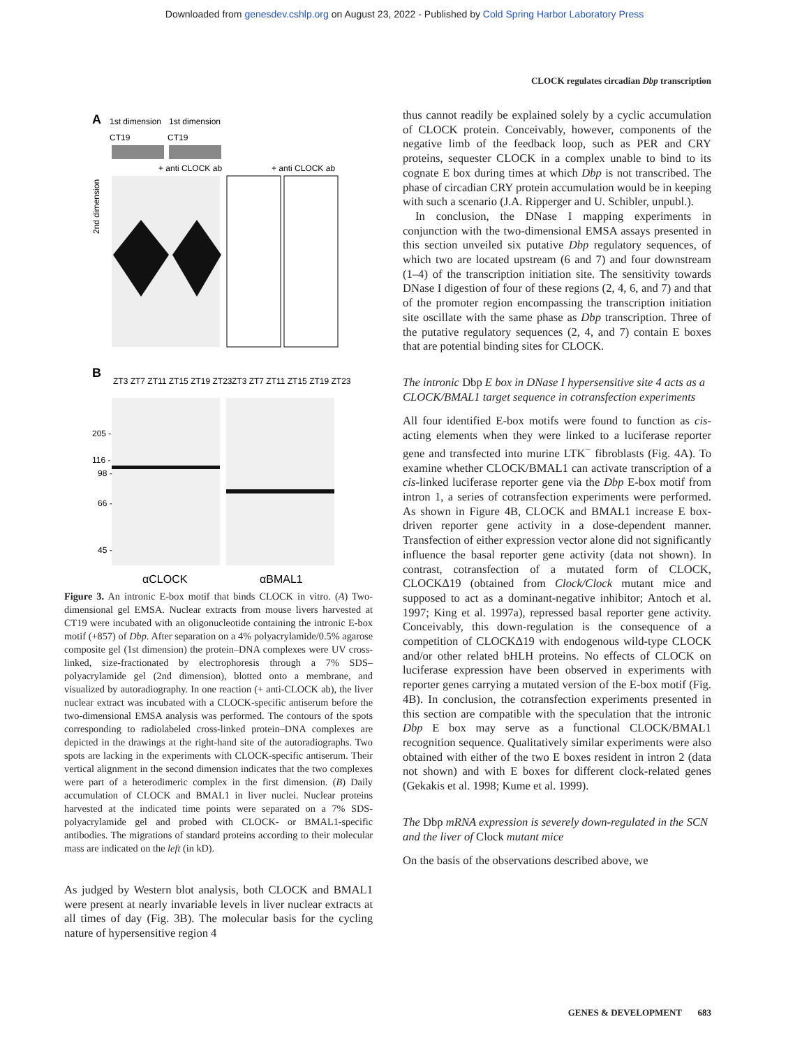Downloaded from genesdev.cshlp.org on August 23, 2022 - Published by Cold Spring Harbor Laboratory Press
CLOCK regulates circadian Dbp transcription
A
1st dimension
1st dimension
CT19
CT19
+ anti CLOCK ab
+ anti CLOCK ab
2nd dimension
B
ZT3 ZT7 ZT11 ZT15 ZT19 ZT23
ZT3 ZT7 ZT11 ZT15 ZT19 ZT23
205 -
116 -
98 -
66 -
45 -
αCLOCK
αBMAL1
Figure 3. An intronic E-box motif that binds CLOCK in vitro. (A) Two-dimensional gel EMSA. Nuclear extracts from mouse livers harvested at CT19 were incubated with an oligonucleotide containing the intronic E-box motif (+857) of Dbp. After separation on a 4% polyacrylamide/0.5% agarose composite gel (1st dimension) the protein–DNA complexes were UV cross-linked, size-fractionated by electrophoresis through a 7% SDS–polyacrylamide gel (2nd dimension), blotted onto a membrane, and visualized by autoradiography. In one reaction (+ anti-CLOCK ab), the liver nuclear extract was incubated with a CLOCK-specific antiserum before the two-dimensional EMSA analysis was performed. The contours of the spots corresponding to radiolabeled cross-linked protein–DNA complexes are depicted in the drawings at the right-hand site of the autoradiographs. Two spots are lacking in the experiments with CLOCK-specific antiserum. Their vertical alignment in the second dimension indicates that the two complexes were part of a heterodimeric complex in the first dimension. (B) Daily accumulation of CLOCK and BMAL1 in liver nuclei. Nuclear proteins harvested at the indicated time points were separated on a 7% SDS-polyacrylamide gel and probed with CLOCK- or BMAL1-specific antibodies. The migrations of standard proteins according to their molecular mass are indicated on the left (in kD).
As judged by Western blot analysis, both CLOCK and BMAL1 were present at nearly invariable levels in liver nuclear extracts at all times of day (Fig. 3B). The molecular basis for the cycling nature of hypersensitive region 4
thus cannot readily be explained solely by a cyclic accumulation of CLOCK protein. Conceivably, however, components of the negative limb of the feedback loop, such as PER and CRY proteins, sequester CLOCK in a complex unable to bind to its cognate E box during times at which Dbp is not transcribed. The phase of circadian CRY protein accumulation would be in keeping with such a scenario (J.A. Ripperger and U. Schibler, unpubl.).
In conclusion, the DNase I mapping experiments in conjunction with the two-dimensional EMSA assays presented in this section unveiled six putative Dbp regulatory sequences, of which two are located upstream (6 and 7) and four downstream (1–4) of the transcription initiation site. The sensitivity towards DNase I digestion of four of these regions (2, 4, 6, and 7) and that of the promoter region encompassing the transcription initiation site oscillate with the same phase as Dbp transcription. Three of the putative regulatory sequences (2, 4, and 7) contain E boxes that are potential binding sites for CLOCK.
The intronic Dbp E box in DNase I hypersensitive site 4 acts as a CLOCK/BMAL1 target sequence in cotransfection experiments
All four identified E-box motifs were found to function as cis-acting elements when they were linked to a luciferase reporter gene and transfected into murine LTK<sup>−</sup> fibroblasts (Fig. 4A). To examine whether CLOCK/BMAL1 can activate transcription of a cis-linked luciferase reporter gene via the Dbp E-box motif from intron 1, a series of cotransfection experiments were performed. As shown in Figure 4B, CLOCK and BMAL1 increase E box-driven reporter gene activity in a dose-dependent manner. Transfection of either expression vector alone did not significantly influence the basal reporter gene activity (data not shown). In contrast, cotransfection of a mutated form of CLOCK, CLOCKΔ19 (obtained from Clock/Clock mutant mice and supposed to act as a dominant-negative inhibitor; Antoch et al. 1997; King et al. 1997a), repressed basal reporter gene activity. Conceivably, this down-regulation is the consequence of a competition of CLOCKΔ19 with endogenous wild-type CLOCK and/or other related bHLH proteins. No effects of CLOCK on luciferase expression have been observed in experiments with reporter genes carrying a mutated version of the E-box motif (Fig. 4B). In conclusion, the cotransfection experiments presented in this section are compatible with the speculation that the intronic Dbp E box may serve as a functional CLOCK/BMAL1 recognition sequence. Qualitatively similar experiments were also obtained with either of the two E boxes resident in intron 2 (data not shown) and with E boxes for different clock-related genes (Gekakis et al. 1998; Kume et al. 1999).
The Dbp mRNA expression is severely down-regulated in the SCN and the liver of Clock mutant mice
On the basis of the observations described above, we
GENES & DEVELOPMENT 683